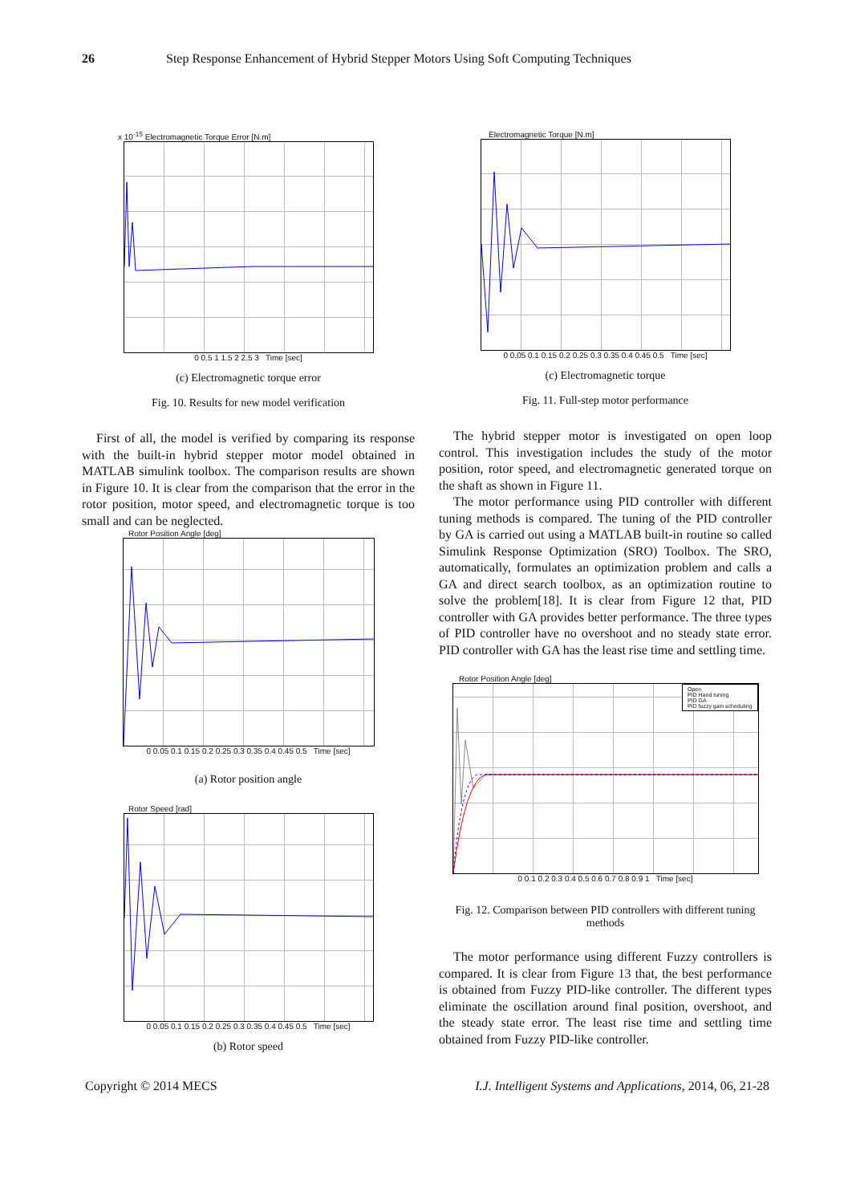26 Step Response Enhancement of Hybrid Stepper Motors Using Soft Computing Techniques
x 10<sup>-15</sup> Electromagnetic Torque Error [N.m]
0 0.5 1 1.5 2 2.5 3 Time [sec]
(c) Electromagnetic torque error
Fig. 10. Results for new model verification
First of all, the model is verified by comparing its response with the built-in hybrid stepper motor model obtained in MATLAB simulink toolbox. The comparison results are shown in Figure 10. It is clear from the comparison that the error in the rotor position, motor speed, and electromagnetic torque is too small and can be neglected.
Rotor Position Angle [deg]
0 0.05 0.1 0.15 0.2 0.25 0.3 0.35 0.4 0.45 0.5 Time [sec]
(a) Rotor position angle
Rotor Speed [rad]
0 0.05 0.1 0.15 0.2 0.25 0.3 0.35 0.4 0.45 0.5 Time [sec]
(b) Rotor speed
Electromagnetic Torque [N.m]
0 0.05 0.1 0.15 0.2 0.25 0.3 0.35 0.4 0.45 0.5 Time [sec]
(c) Electromagnetic torque
Fig. 11. Full-step motor performance
The hybrid stepper motor is investigated on open loop control. This investigation includes the study of the motor position, rotor speed, and electromagnetic generated torque on the shaft as shown in Figure 11.
The motor performance using PID controller with different tuning methods is compared. The tuning of the PID controller by GA is carried out using a MATLAB built-in routine so called Simulink Response Optimization (SRO) Toolbox. The SRO, automatically, formulates an optimization problem and calls a GA and direct search toolbox, as an optimization routine to solve the problem[18]. It is clear from Figure 12 that, PID controller with GA provides better performance. The three types of PID controller have no overshoot and no steady state error. PID controller with GA has the least rise time and settling time.
Rotor Position Angle [deg]
Open
PID Hand tuning
PID GA
PID fuzzy gain scheduling
0 0.1 0.2 0.3 0.4 0.5 0.6 0.7 0.8 0.9 1 Time [sec]
Fig. 12. Comparison between PID controllers with different tuning methods
The motor performance using different Fuzzy controllers is compared. It is clear from Figure 13 that, the best performance is obtained from Fuzzy PID-like controller. The different types eliminate the oscillation around final position, overshoot, and the steady state error. The least rise time and settling time obtained from Fuzzy PID-like controller.
Copyright © 2014 MECS I.J. Intelligent Systems and Applications, 2014, 06, 21-28